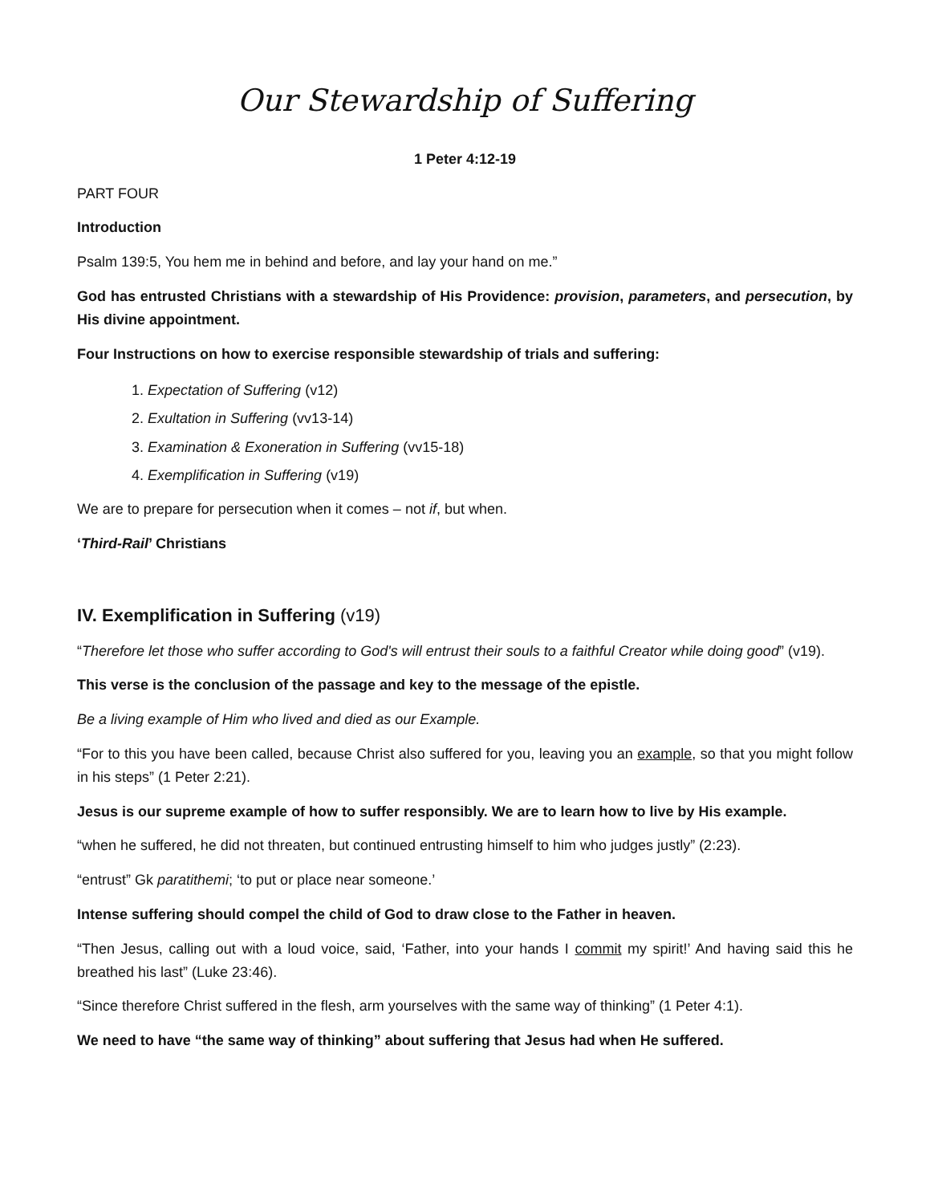Our Stewardship of Suffering
1 Peter 4:12-19
PART FOUR
Introduction
Psalm 139:5, You hem me in behind and before, and lay your hand on me.”
God has entrusted Christians with a stewardship of His Providence: provision, parameters, and persecution, by His divine appointment.
Four Instructions on how to exercise responsible stewardship of trials and suffering:
1. Expectation of Suffering (v12)
2. Exultation in Suffering (vv13-14)
3. Examination & Exoneration in Suffering (vv15-18)
4. Exemplification in Suffering (v19)
We are to prepare for persecution when it comes – not if, but when.
‘Third-Rail’ Christians
IV. Exemplification in Suffering (v19)
“Therefore let those who suffer according to God's will entrust their souls to a faithful Creator while doing good” (v19).
This verse is the conclusion of the passage and key to the message of the epistle.
Be a living example of Him who lived and died as our Example.
“For to this you have been called, because Christ also suffered for you, leaving you an example, so that you might follow in his steps” (1 Peter 2:21).
Jesus is our supreme example of how to suffer responsibly. We are to learn how to live by His example.
“when he suffered, he did not threaten, but continued entrusting himself to him who judges justly” (2:23).
“entrust” Gk paratithemi; ‘to put or place near someone.’
Intense suffering should compel the child of God to draw close to the Father in heaven.
“Then Jesus, calling out with a loud voice, said, ‘Father, into your hands I commit my spirit!’ And having said this he breathed his last” (Luke 23:46).
“Since therefore Christ suffered in the flesh, arm yourselves with the same way of thinking” (1 Peter 4:1).
We need to have “the same way of thinking” about suffering that Jesus had when He suffered.